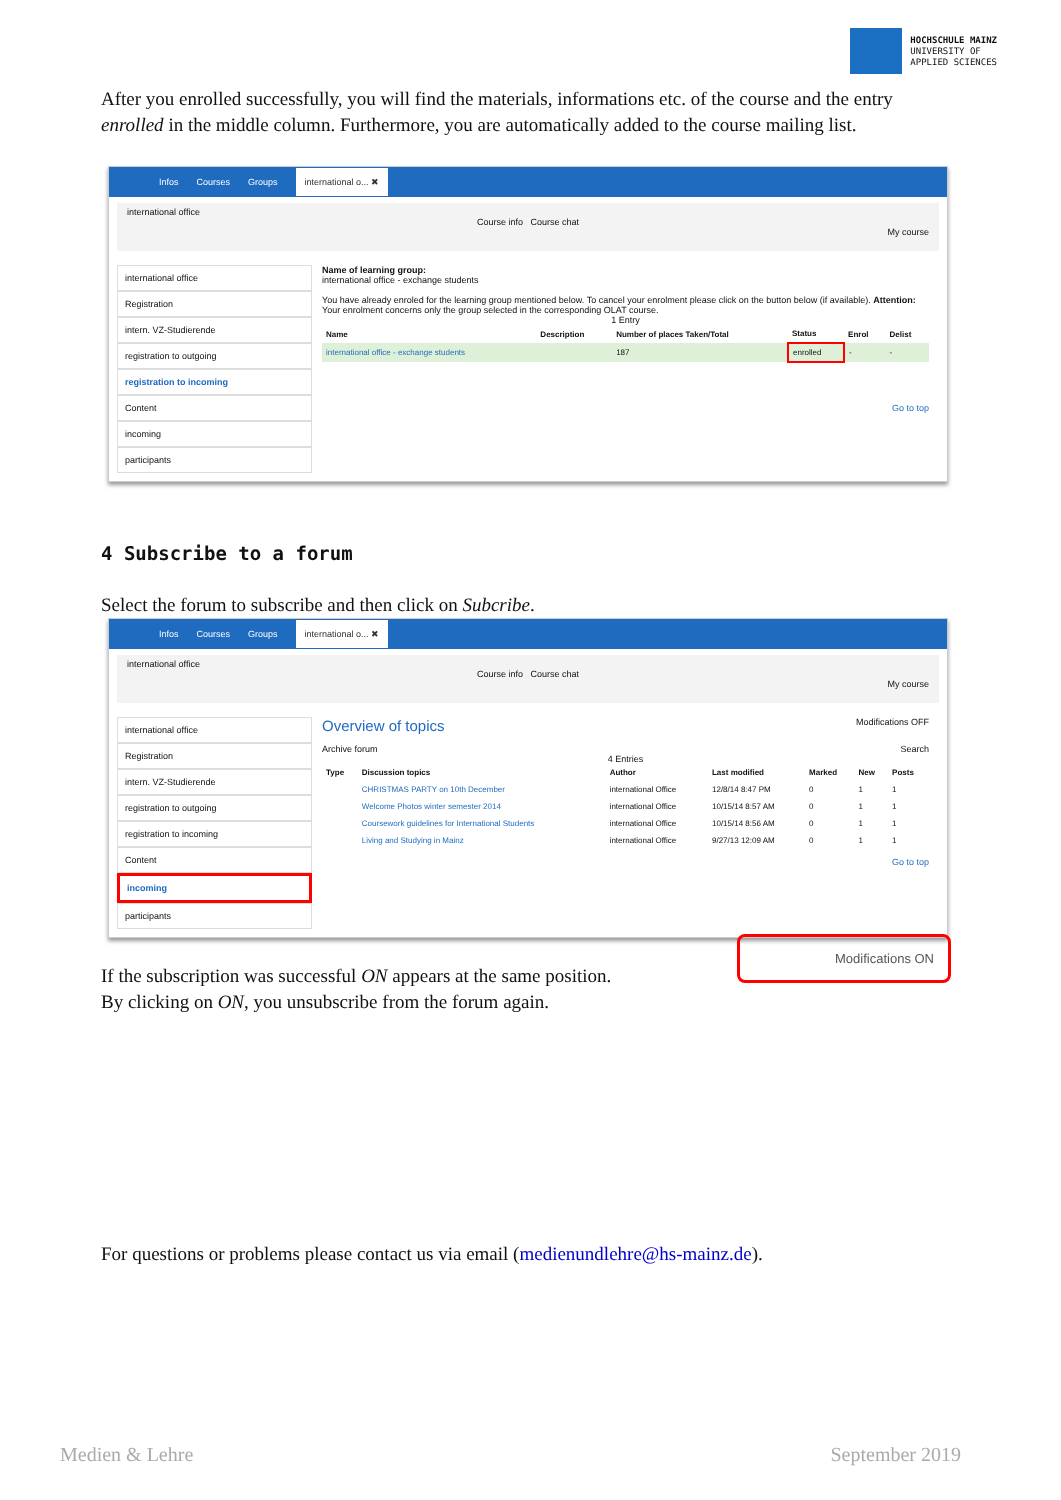HOCHSCHULE MAINZ
UNIVERSITY OF
APPLIED SCIENCES
After you enrolled successfully, you will find the materials, informations etc. of the course and the entry enrolled in the middle column. Furthermore, you are automatically added to the course mailing list.
Infos Courses Groups international o... ✖
international office
Course info Course chat
My course
international office
Registration
intern. VZ-Studierende
registration to outgoing
registration to incoming
Content
incoming
participants
Name of learning group:
international office - exchange students
You have already enroled for the learning group mentioned below. To cancel your enrolment please click on the button below (if available). Attention: Your enrolment concerns only the group selected in the corresponding OLAT course.
1 Entry
| Name | Description | Number of places Taken/Total | Status | Enrol | Delist |
| --- | --- | --- | --- | --- | --- |
| international office - exchange students | | 187 | enrolled | - | - |
Go to top
4 Subscribe to a forum
Select the forum to subscribe and then click on Subcribe.
Infos Courses Groups international o... ✖
international office
Course info Course chat
My course
international office
Registration
intern. VZ-Studierende
registration to outgoing
registration to incoming
Content
incoming
participants
Overview of topics Modifications OFF
Archive forum Search 4 Entries
| Type | Discussion topics | Author | Last modified | Marked | New | Posts |
| --- | --- | --- | --- | --- | --- | --- |
| | CHRISTMAS PARTY on 10th December | international Office | 12/8/14 8:47 PM | 0 | 1 | 1 |
| | Welcome Photos winter semester 2014 | international Office | 10/15/14 8:57 AM | 0 | 1 | 1 |
| | Coursework guidelines for International Students | international Office | 10/15/14 8:56 AM | 0 | 1 | 1 |
| | Living and Studying in Mainz | international Office | 9/27/13 12:09 AM | 0 | 1 | 1 |
Go to top
Modifications ON
If the subscription was successful ON appears at the same position.
By clicking on ON, you unsubscribe from the forum again.
For questions or problems please contact us via email (medienundlehre@hs-mainz.de).
Medien & Lehre September 2019